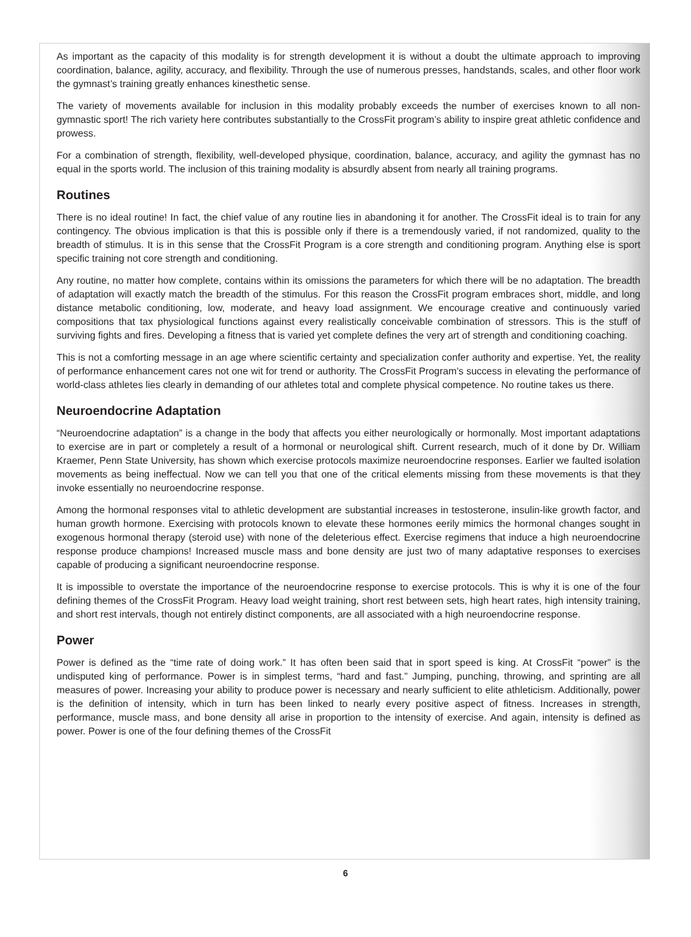As important as the capacity of this modality is for strength development it is without a doubt the ultimate approach to improving coordination, balance, agility, accuracy, and flexibility. Through the use of numerous presses, handstands, scales, and other floor work the gymnast’s training greatly enhances kinesthetic sense.
The variety of movements available for inclusion in this modality probably exceeds the number of exercises known to all non-gymnastic sport! The rich variety here contributes substantially to the CrossFit program’s ability to inspire great athletic confidence and prowess.
For a combination of strength, flexibility, well-developed physique, coordination, balance, accuracy, and agility the gymnast has no equal in the sports world. The inclusion of this training modality is absurdly absent from nearly all training programs.
Routines
There is no ideal routine! In fact, the chief value of any routine lies in abandoning it for another. The CrossFit ideal is to train for any contingency. The obvious implication is that this is possible only if there is a tremendously varied, if not randomized, quality to the breadth of stimulus. It is in this sense that the CrossFit Program is a core strength and conditioning program. Anything else is sport specific training not core strength and conditioning.
Any routine, no matter how complete, contains within its omissions the parameters for which there will be no adaptation. The breadth of adaptation will exactly match the breadth of the stimulus. For this reason the CrossFit program embraces short, middle, and long distance metabolic conditioning, low, moderate, and heavy load assignment. We encourage creative and continuously varied compositions that tax physiological functions against every realistically conceivable combination of stressors. This is the stuff of surviving fights and fires. Developing a fitness that is varied yet complete defines the very art of strength and conditioning coaching.
This is not a comforting message in an age where scientific certainty and specialization confer authority and expertise. Yet, the reality of performance enhancement cares not one wit for trend or authority. The CrossFit Program’s success in elevating the performance of world-class athletes lies clearly in demanding of our athletes total and complete physical competence. No routine takes us there.
Neuroendocrine Adaptation
“Neuroendocrine adaptation” is a change in the body that affects you either neurologically or hormonally. Most important adaptations to exercise are in part or completely a result of a hormonal or neurological shift. Current research, much of it done by Dr. William Kraemer, Penn State University, has shown which exercise protocols maximize neuroendocrine responses. Earlier we faulted isolation movements as being ineffectual. Now we can tell you that one of the critical elements missing from these movements is that they invoke essentially no neuroendocrine response.
Among the hormonal responses vital to athletic development are substantial increases in testosterone, insulin-like growth factor, and human growth hormone. Exercising with protocols known to elevate these hormones eerily mimics the hormonal changes sought in exogenous hormonal therapy (steroid use) with none of the deleterious effect. Exercise regimens that induce a high neuroendocrine response produce champions! Increased muscle mass and bone density are just two of many adaptative responses to exercises capable of producing a significant neuroendocrine response.
It is impossible to overstate the importance of the neuroendocrine response to exercise protocols. This is why it is one of the four defining themes of the CrossFit Program. Heavy load weight training, short rest between sets, high heart rates, high intensity training, and short rest intervals, though not entirely distinct components, are all associated with a high neuroendocrine response.
Power
Power is defined as the “time rate of doing work.” It has often been said that in sport speed is king. At CrossFit “power” is the undisputed king of performance. Power is in simplest terms, “hard and fast.” Jumping, punching, throwing, and sprinting are all measures of power. Increasing your ability to produce power is necessary and nearly sufficient to elite athleticism. Additionally, power is the definition of intensity, which in turn has been linked to nearly every positive aspect of fitness. Increases in strength, performance, muscle mass, and bone density all arise in proportion to the intensity of exercise. And again, intensity is defined as power. Power is one of the four defining themes of the CrossFit
6